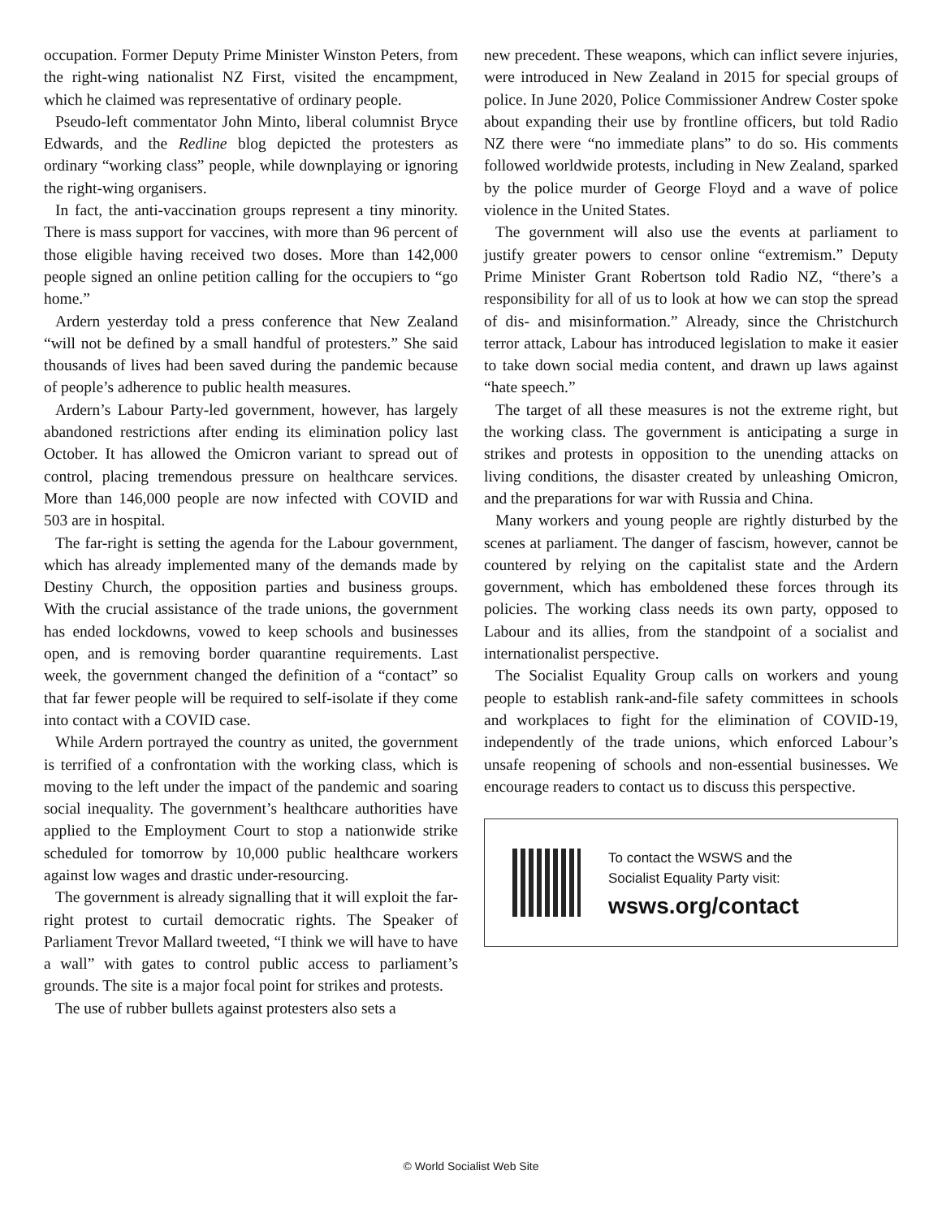occupation. Former Deputy Prime Minister Winston Peters, from the right-wing nationalist NZ First, visited the encampment, which he claimed was representative of ordinary people.
Pseudo-left commentator John Minto, liberal columnist Bryce Edwards, and the Redline blog depicted the protesters as ordinary “working class” people, while downplaying or ignoring the right-wing organisers.
In fact, the anti-vaccination groups represent a tiny minority. There is mass support for vaccines, with more than 96 percent of those eligible having received two doses. More than 142,000 people signed an online petition calling for the occupiers to “go home.”
Ardern yesterday told a press conference that New Zealand “will not be defined by a small handful of protesters.” She said thousands of lives had been saved during the pandemic because of people’s adherence to public health measures.
Ardern’s Labour Party-led government, however, has largely abandoned restrictions after ending its elimination policy last October. It has allowed the Omicron variant to spread out of control, placing tremendous pressure on healthcare services. More than 146,000 people are now infected with COVID and 503 are in hospital.
The far-right is setting the agenda for the Labour government, which has already implemented many of the demands made by Destiny Church, the opposition parties and business groups. With the crucial assistance of the trade unions, the government has ended lockdowns, vowed to keep schools and businesses open, and is removing border quarantine requirements. Last week, the government changed the definition of a “contact” so that far fewer people will be required to self-isolate if they come into contact with a COVID case.
While Ardern portrayed the country as united, the government is terrified of a confrontation with the working class, which is moving to the left under the impact of the pandemic and soaring social inequality. The government’s healthcare authorities have applied to the Employment Court to stop a nationwide strike scheduled for tomorrow by 10,000 public healthcare workers against low wages and drastic under-resourcing.
The government is already signalling that it will exploit the far-right protest to curtail democratic rights. The Speaker of Parliament Trevor Mallard tweeted, “I think we will have to have a wall” with gates to control public access to parliament’s grounds. The site is a major focal point for strikes and protests.
The use of rubber bullets against protesters also sets a
new precedent. These weapons, which can inflict severe injuries, were introduced in New Zealand in 2015 for special groups of police. In June 2020, Police Commissioner Andrew Coster spoke about expanding their use by frontline officers, but told Radio NZ there were “no immediate plans” to do so. His comments followed worldwide protests, including in New Zealand, sparked by the police murder of George Floyd and a wave of police violence in the United States.
The government will also use the events at parliament to justify greater powers to censor online “extremism.” Deputy Prime Minister Grant Robertson told Radio NZ, “there’s a responsibility for all of us to look at how we can stop the spread of dis- and misinformation.” Already, since the Christchurch terror attack, Labour has introduced legislation to make it easier to take down social media content, and drawn up laws against “hate speech.”
The target of all these measures is not the extreme right, but the working class. The government is anticipating a surge in strikes and protests in opposition to the unending attacks on living conditions, the disaster created by unleashing Omicron, and the preparations for war with Russia and China.
Many workers and young people are rightly disturbed by the scenes at parliament. The danger of fascism, however, cannot be countered by relying on the capitalist state and the Ardern government, which has emboldened these forces through its policies. The working class needs its own party, opposed to Labour and its allies, from the standpoint of a socialist and internationalist perspective.
The Socialist Equality Group calls on workers and young people to establish rank-and-file safety committees in schools and workplaces to fight for the elimination of COVID-19, independently of the trade unions, which enforced Labour’s unsafe reopening of schools and non-essential businesses. We encourage readers to contact us to discuss this perspective.
To contact the WSWS and the
Socialist Equality Party visit:
wsws.org/contact
© World Socialist Web Site